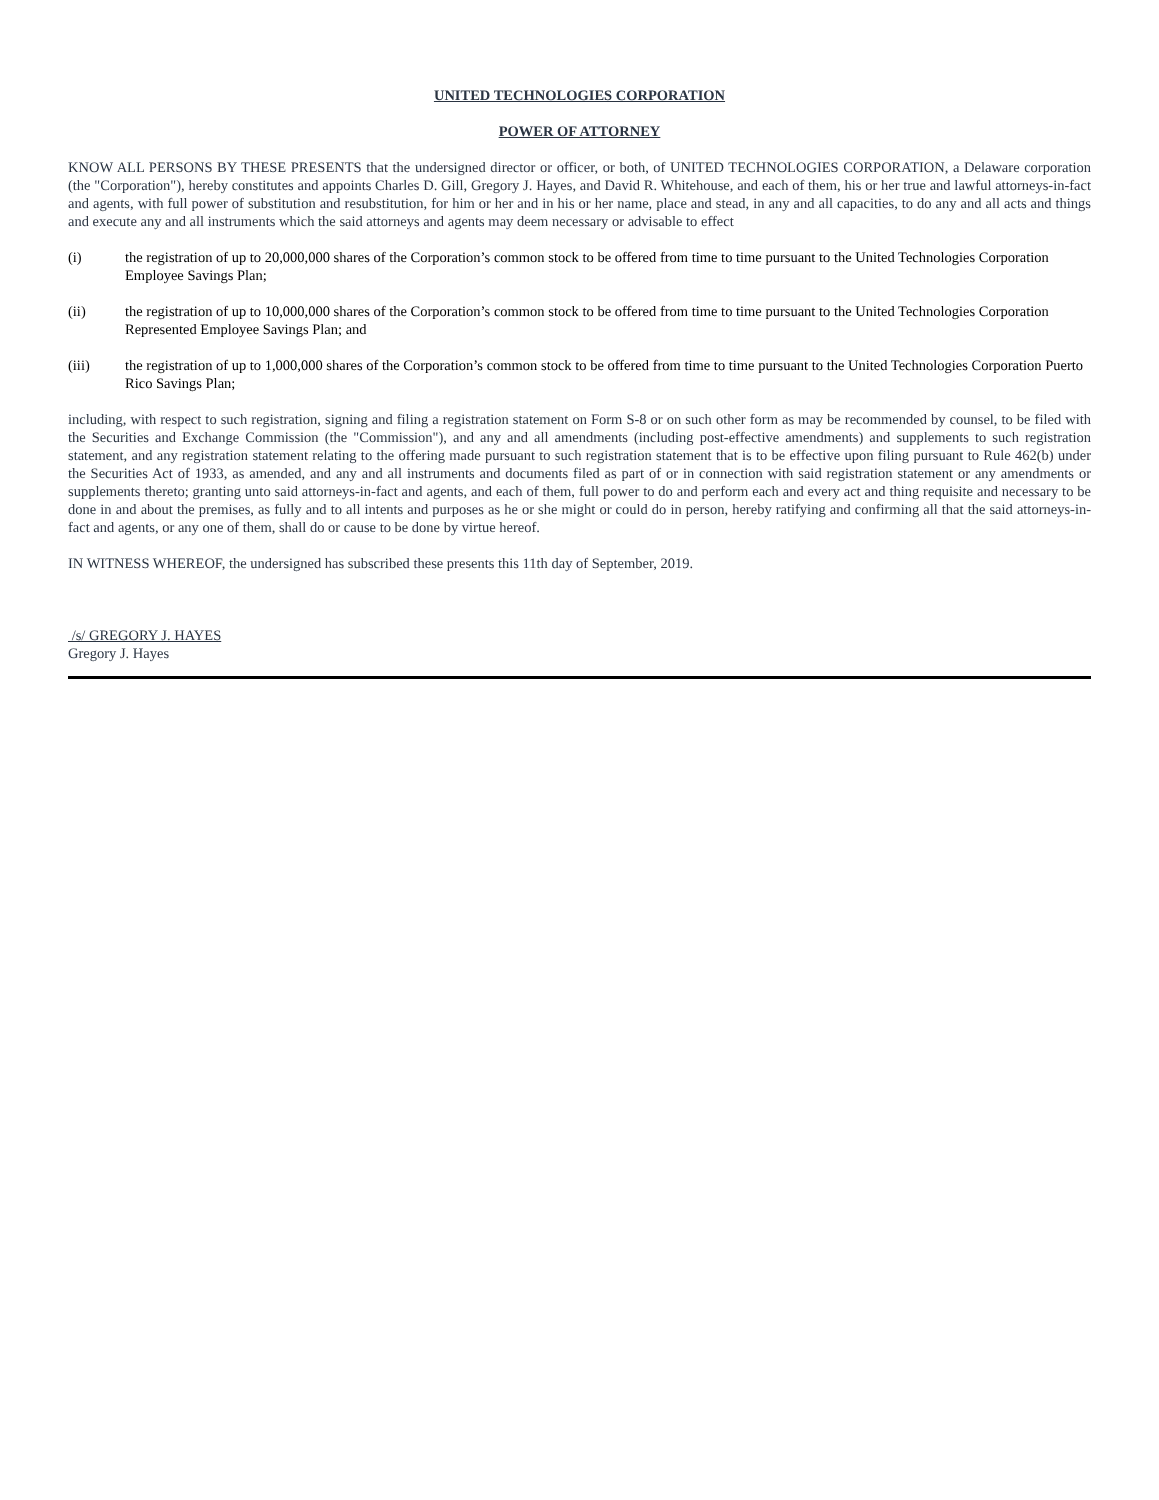UNITED TECHNOLOGIES CORPORATION
POWER OF ATTORNEY
KNOW ALL PERSONS BY THESE PRESENTS that the undersigned director or officer, or both, of UNITED TECHNOLOGIES CORPORATION, a Delaware corporation (the "Corporation"), hereby constitutes and appoints Charles D. Gill, Gregory J. Hayes, and David R. Whitehouse, and each of them, his or her true and lawful attorneys-in-fact and agents, with full power of substitution and resubstitution, for him or her and in his or her name, place and stead, in any and all capacities, to do any and all acts and things and execute any and all instruments which the said attorneys and agents may deem necessary or advisable to effect
(i) the registration of up to 20,000,000 shares of the Corporation’s common stock to be offered from time to time pursuant to the United Technologies Corporation Employee Savings Plan;
(ii) the registration of up to 10,000,000 shares of the Corporation’s common stock to be offered from time to time pursuant to the United Technologies Corporation Represented Employee Savings Plan; and
(iii) the registration of up to 1,000,000 shares of the Corporation’s common stock to be offered from time to time pursuant to the United Technologies Corporation Puerto Rico Savings Plan;
including, with respect to such registration, signing and filing a registration statement on Form S-8 or on such other form as may be recommended by counsel, to be filed with the Securities and Exchange Commission (the "Commission"), and any and all amendments (including post-effective amendments) and supplements to such registration statement, and any registration statement relating to the offering made pursuant to such registration statement that is to be effective upon filing pursuant to Rule 462(b) under the Securities Act of 1933, as amended, and any and all instruments and documents filed as part of or in connection with said registration statement or any amendments or supplements thereto; granting unto said attorneys-in-fact and agents, and each of them, full power to do and perform each and every act and thing requisite and necessary to be done in and about the premises, as fully and to all intents and purposes as he or she might or could do in person, hereby ratifying and confirming all that the said attorneys-in-fact and agents, or any one of them, shall do or cause to be done by virtue hereof.
IN WITNESS WHEREOF, the undersigned has subscribed these presents this 11th day of September, 2019.
/s/ GREGORY J. HAYES
Gregory J. Hayes